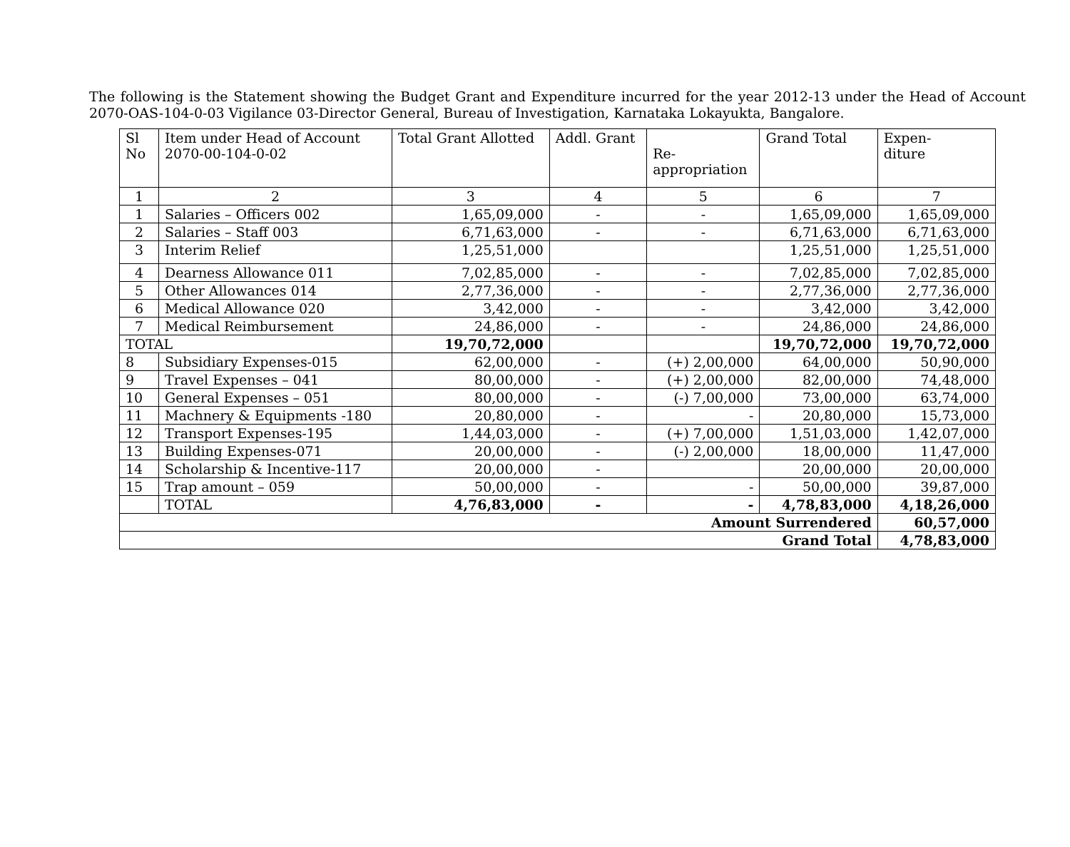The following is the Statement showing the Budget Grant and Expenditure incurred for the year 2012-13 under the Head of Account 2070-OAS-104-0-03 Vigilance 03-Director General, Bureau of Investigation, Karnataka Lokayukta, Bangalore.
| Sl No | Item under Head of Account 2070-00-104-0-02 | Total Grant Allotted | Addl. Grant | Re- appropriation | Grand Total | Expen- diture |
| --- | --- | --- | --- | --- | --- | --- |
| 1 | 2 | 3 | 4 | 5 | 6 | 7 |
| 1 | Salaries – Officers 002 | 1,65,09,000 | - | - | 1,65,09,000 | 1,65,09,000 |
| 2 | Salaries – Staff 003 | 6,71,63,000 | - | - | 6,71,63,000 | 6,71,63,000 |
| 3 | Interim Relief | 1,25,51,000 | | | 1,25,51,000 | 1,25,51,000 |
| 4 | Dearness Allowance 011 | 7,02,85,000 | - | - | 7,02,85,000 | 7,02,85,000 |
| 5 | Other Allowances 014 | 2,77,36,000 | - | - | 2,77,36,000 | 2,77,36,000 |
| 6 | Medical Allowance 020 | 3,42,000 | - | - | 3,42,000 | 3,42,000 |
| 7 | Medical Reimbursement | 24,86,000 | - | - | 24,86,000 | 24,86,000 |
| TOTAL | | 19,70,72,000 | | | 19,70,72,000 | 19,70,72,000 |
| 8 | Subsidiary Expenses-015 | 62,00,000 | - | (+) 2,00,000 | 64,00,000 | 50,90,000 |
| 9 | Travel Expenses – 041 | 80,00,000 | - | (+) 2,00,000 | 82,00,000 | 74,48,000 |
| 10 | General Expenses – 051 | 80,00,000 | - | (-) 7,00,000 | 73,00,000 | 63,74,000 |
| 11 | Machnery & Equipments -180 | 20,80,000 | - | - | 20,80,000 | 15,73,000 |
| 12 | Transport Expenses-195 | 1,44,03,000 | - | (+) 7,00,000 | 1,51,03,000 | 1,42,07,000 |
| 13 | Building Expenses-071 | 20,00,000 | - | (-) 2,00,000 | 18,00,000 | 11,47,000 |
| 14 | Scholarship & Incentive-117 | 20,00,000 | - | | 20,00,000 | 20,00,000 |
| 15 | Trap amount – 059 | 50,00,000 | - | - | 50,00,000 | 39,87,000 |
| | TOTAL | 4,76,83,000 | - | - | 4,78,83,000 | 4,18,26,000 |
| Amount Surrendered | | | | | | 60,57,000 |
| Grand Total | | | | | | 4,78,83,000 |